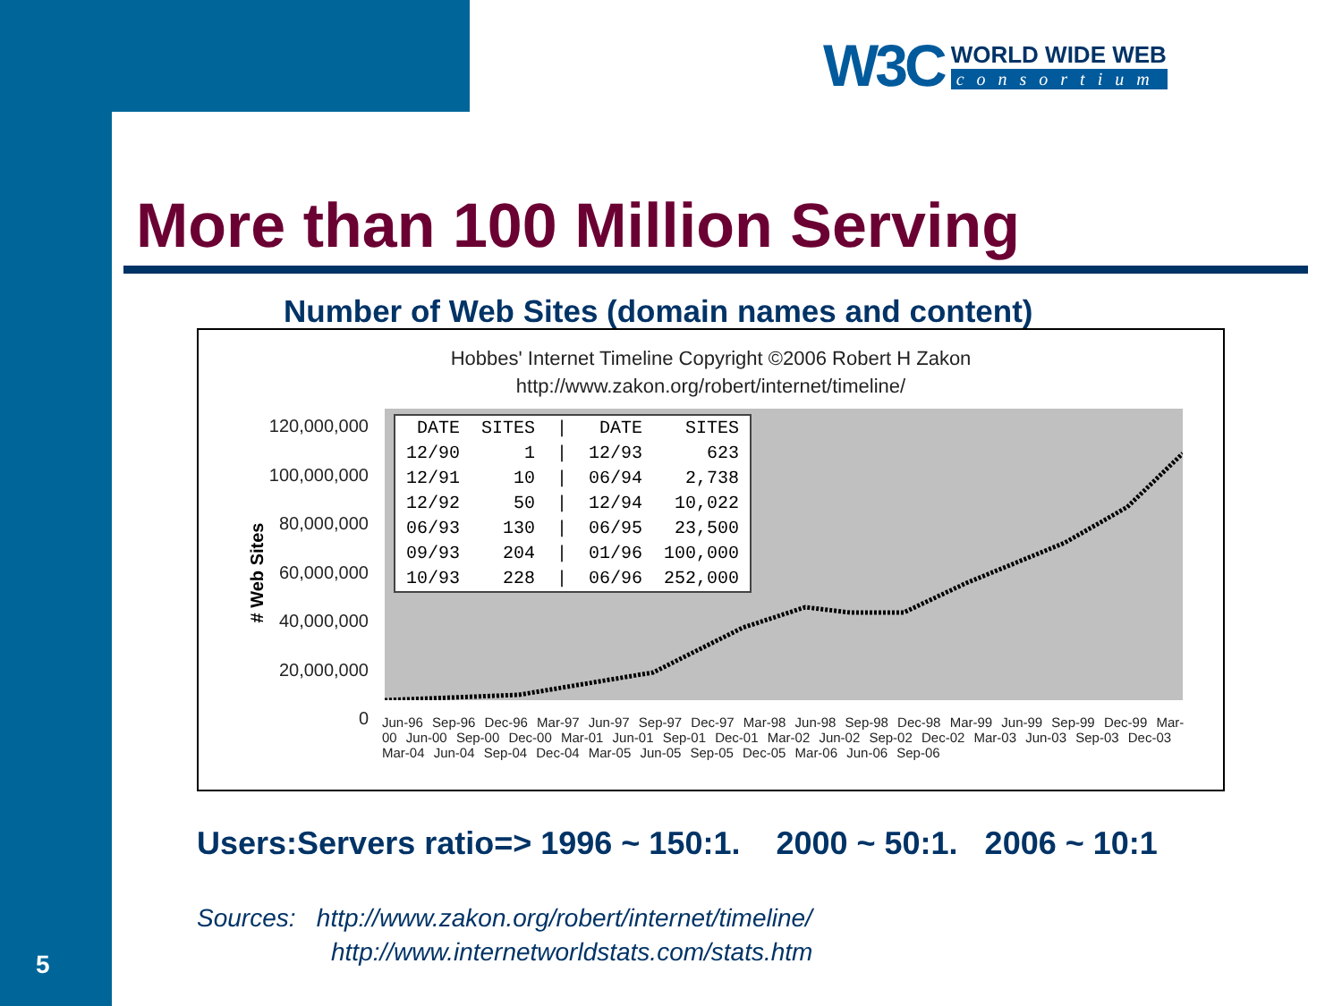W3C WORLD WIDE WEB
consortium
More than 100 Million Serving
Number of Web Sites (domain names and content)
Hobbes' Internet Timeline Copyright ©2006 Robert H Zakon
http://www.zakon.org/robert/internet/timeline/
120,000,000
100,000,000
80,000,000
60,000,000
40,000,000
20,000,000
0
# Web Sites
| DATE | SITES | / | DATE | SITES |
| --- | --- | --- | --- | --- |
| 12/90 | 1 | / | 12/93 | 623 |
| 12/91 | 10 | / | 06/94 | 2,738 |
| 12/92 | 50 | / | 12/94 | 10,022 |
| 06/93 | 130 | / | 06/95 | 23,500 |
| 09/93 | 204 | / | 01/96 | 100,000 |
| 10/93 | 228 | / | 06/96 | 252,000 |
Jun-96 Sep-96 Dec-96 Mar-97 Jun-97 Sep-97 Dec-97 Mar-98 Jun-98 Sep-98 Dec-98 Mar-99 Jun-99 Sep-99 Dec-99 Mar-00 Jun-00 Sep-00 Dec-00 Mar-01 Jun-01 Sep-01 Dec-01 Mar-02 Jun-02 Sep-02 Dec-02 Mar-03 Jun-03 Sep-03 Dec-03 Mar-04 Jun-04 Sep-04 Dec-04 Mar-05 Jun-05 Sep-05 Dec-05 Mar-06 Jun-06 Sep-06
Users:Servers ratio=> 1996 ~ 150:1. 2000 ~ 50:1. 2006 ~ 10:1
Sources: http://www.zakon.org/robert/internet/timeline/
http://www.internetworldstats.com/stats.htm
5